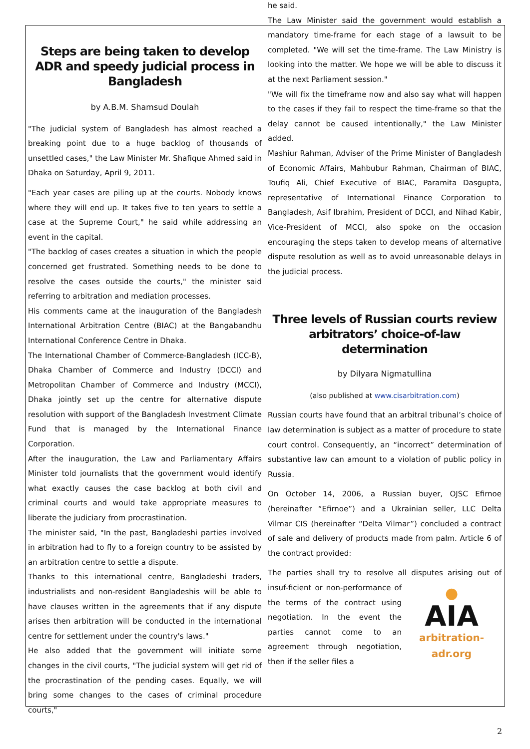Steps are being taken to develop ADR and speedy judicial process in Bangladesh
by A.B.M. Shamsud Doulah
"The judicial system of Bangladesh has almost reached a breaking point due to a huge backlog of thousands of unsettled cases," the Law Minister Mr. Shafique Ahmed said in Dhaka on Saturday, April 9, 2011.
"Each year cases are piling up at the courts. Nobody knows where they will end up. It takes five to ten years to settle a case at the Supreme Court," he said while addressing an event in the capital.
"The backlog of cases creates a situation in which the people concerned get frustrated. Something needs to be done to resolve the cases outside the courts," the minister said referring to arbitration and mediation processes.
His comments came at the inauguration of the Bangladesh International Arbitration Centre (BIAC) at the Bangabandhu International Conference Centre in Dhaka.
The International Chamber of Commerce-Bangladesh (ICC-B), Dhaka Chamber of Commerce and Industry (DCCI) and Metropolitan Chamber of Commerce and Industry (MCCI), Dhaka jointly set up the centre for alternative dispute resolution with support of the Bangladesh Investment Climate Fund that is managed by the International Finance Corporation.
After the inauguration, the Law and Parliamentary Affairs Minister told journalists that the government would identify what exactly causes the case backlog at both civil and criminal courts and would take appropriate measures to liberate the judiciary from procrastination.
The minister said, "In the past, Bangladeshi parties involved in arbitration had to fly to a foreign country to be assisted by an arbitration centre to settle a dispute.
Thanks to this international centre, Bangladeshi traders, industrialists and non-resident Bangladeshis will be able to have clauses written in the agreements that if any dispute arises then arbitration will be conducted in the international centre for settlement under the country's laws."
He also added that the government will initiate some changes in the civil courts, "The judicial system will get rid of the procrastination of the pending cases. Equally, we will bring some changes to the cases of criminal procedure courts,"
he said.
The Law Minister said the government would establish a mandatory time-frame for each stage of a lawsuit to be completed. "We will set the time-frame. The Law Ministry is looking into the matter. We hope we will be able to discuss it at the next Parliament session."
"We will fix the timeframe now and also say what will happen to the cases if they fail to respect the time-frame so that the delay cannot be caused intentionally," the Law Minister added.
Mashiur Rahman, Adviser of the Prime Minister of Bangladesh of Economic Affairs, Mahbubur Rahman, Chairman of BIAC, Toufiq Ali, Chief Executive of BIAC, Paramita Dasgupta, representative of International Finance Corporation to Bangladesh, Asif Ibrahim, President of DCCI, and Nihad Kabir, Vice-President of MCCI, also spoke on the occasion encouraging the steps taken to develop means of alternative dispute resolution as well as to avoid unreasonable delays in the judicial process.
Three levels of Russian courts review arbitrators’ choice-of-law determination
by Dilyara Nigmatullina
(also published at www.cisarbitration.com)
Russian courts have found that an arbitral tribunal’s choice of law determination is subject as a matter of procedure to state court control. Consequently, an “incorrect” determination of substantive law can amount to a violation of public policy in Russia.
On October 14, 2006, a Russian buyer, OJSC Efirnoe (hereinafter “Efirnoe”) and a Ukrainian seller, LLC Delta Vilmar CIS (hereinafter “Delta Vilmar”) concluded a contract of sale and delivery of products made from palm. Article 6 of the contract provided:
The parties shall try to resolve all disputes arising out of insuf- ●
AIA
arbitration-adr.org ficient or non-performance of the terms of the contract using negotiation. In the event the parties cannot come to an agreement through negotiation, then if the seller files a
2